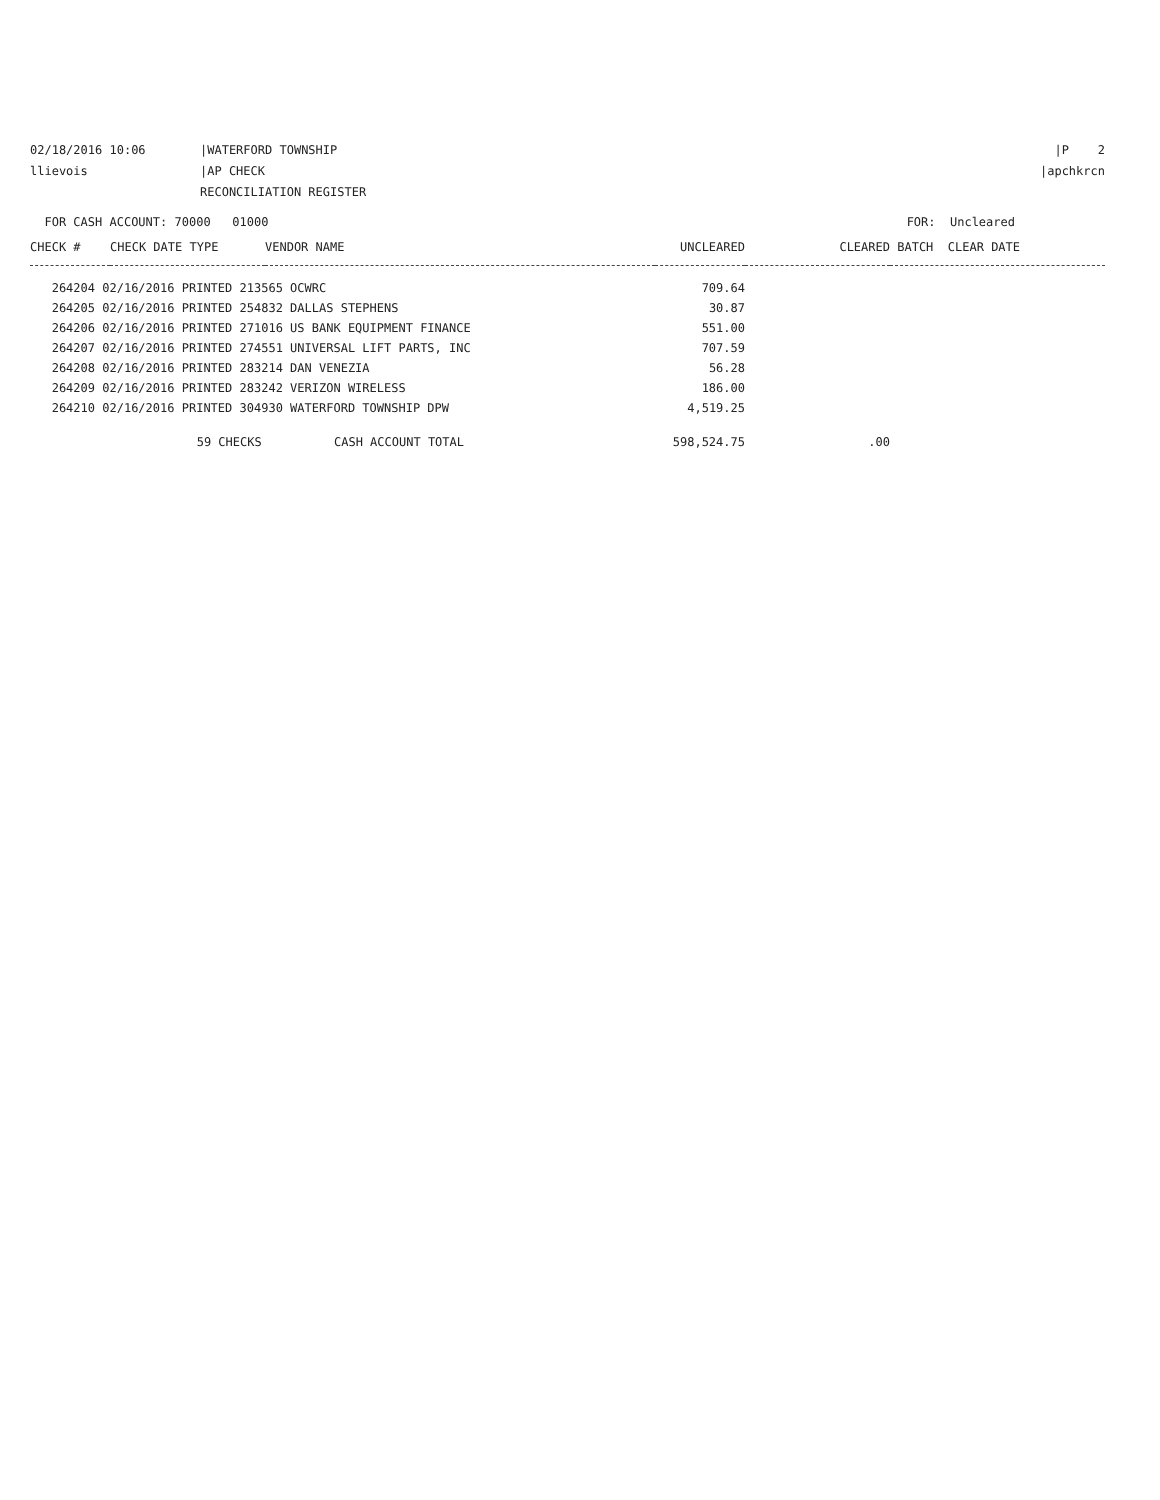02/18/2016 10:06 |WATERFORD TOWNSHIP
|P 2
llievois |AP CHECK RECONCILIATION REGISTER
|apchkrcn
FOR CASH ACCOUNT: 70000 01000
FOR: Uncleared
| CHECK # | CHECK DATE TYPE | VENDOR NAME | UNCLEARED | CLEARED | BATCH CLEAR DATE |
| --- | --- | --- | --- | --- | --- |
| 264204 02/16/2016 PRINTED 213565 OCWRC | | | 709.64 | | |
| 264205 02/16/2016 PRINTED 254832 DALLAS STEPHENS | | | 30.87 | | |
| 264206 02/16/2016 PRINTED 271016 US BANK EQUIPMENT FINANCE | | | 551.00 | | |
| 264207 02/16/2016 PRINTED 274551 UNIVERSAL LIFT PARTS, INC | | | 707.59 | | |
| 264208 02/16/2016 PRINTED 283214 DAN VENEZIA | | | 56.28 | | |
| 264209 02/16/2016 PRINTED 283242 VERIZON WIRELESS | | | 186.00 | | |
| 264210 02/16/2016 PRINTED 304930 WATERFORD TOWNSHIP DPW | | | 4,519.25 | | |
| | 59 CHECKS CASH ACCOUNT TOTAL | | 598,524.75 | .00 | |